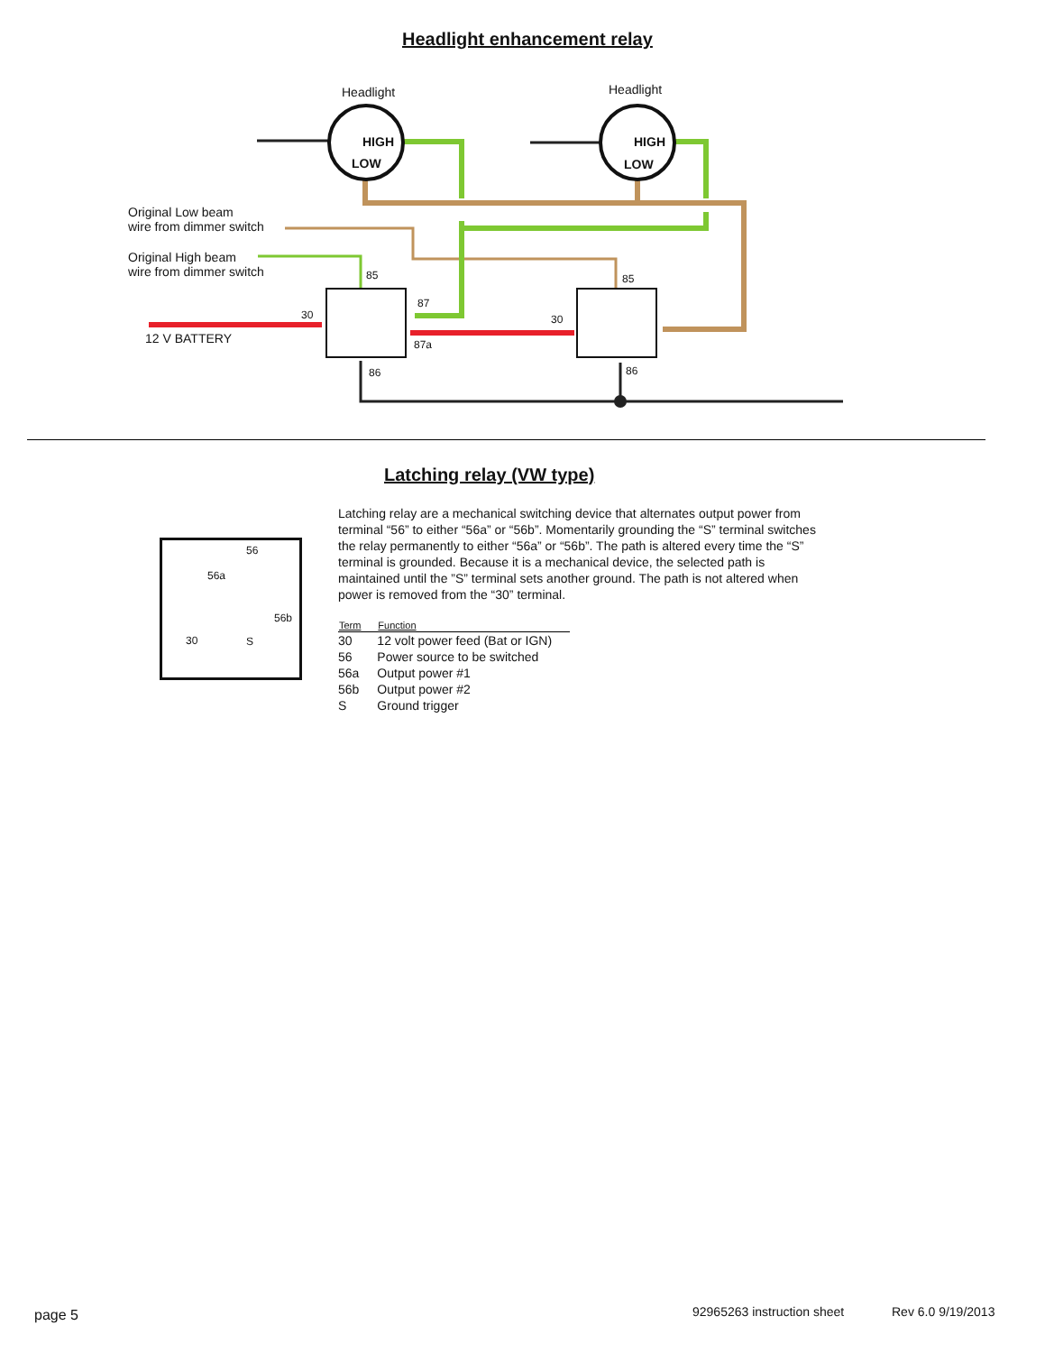Headlight enhancement relay
Headlight Headlight
HIGH
LOW
HIGH
LOW
Original Low beam
wire from dimmer switch
Original High beam
wire from dimmer switch
12 V BATTERY
85 85
87
30 30
87a
86 86
Latching relay (VW type)
56
56a
56b
30 S
Latching relay are a mechanical switching device that alternates output power from terminal “56” to either “56a” or “56b”. Momentarily grounding the “S” terminal switches the relay permanently to either “56a” or “56b”. The path is altered every time the “S” terminal is grounded. Because it is a mechanical device, the selected path is maintained until the ”S” terminal sets another ground. The path is not altered when power is removed from the “30” terminal.
| Term | Function |
| --- | --- |
| 30 | 12 volt power feed (Bat or IGN) |
| 56 | Power source to be switched |
| 56a | Output power #1 |
| 56b | Output power #2 |
| S | Ground trigger |
page 5 92965263 instruction sheet Rev 6.0 9/19/2013